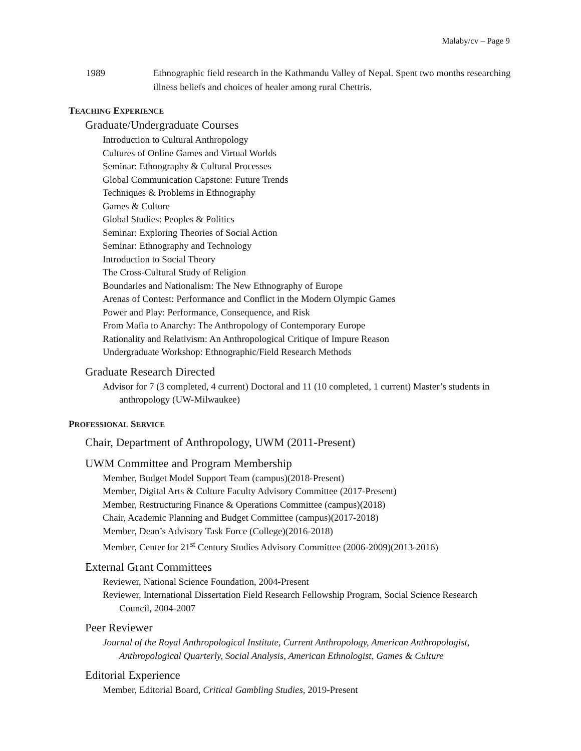Malaby/cv – Page 9
1989 Ethnographic field research in the Kathmandu Valley of Nepal. Spent two months researching illness beliefs and choices of healer among rural Chettris.
TEACHING EXPERIENCE
Graduate/Undergraduate Courses
Introduction to Cultural Anthropology
Cultures of Online Games and Virtual Worlds
Seminar: Ethnography & Cultural Processes
Global Communication Capstone: Future Trends
Techniques & Problems in Ethnography
Games & Culture
Global Studies: Peoples & Politics
Seminar: Exploring Theories of Social Action
Seminar: Ethnography and Technology
Introduction to Social Theory
The Cross-Cultural Study of Religion
Boundaries and Nationalism: The New Ethnography of Europe
Arenas of Contest: Performance and Conflict in the Modern Olympic Games
Power and Play: Performance, Consequence, and Risk
From Mafia to Anarchy: The Anthropology of Contemporary Europe
Rationality and Relativism: An Anthropological Critique of Impure Reason
Undergraduate Workshop: Ethnographic/Field Research Methods
Graduate Research Directed
Advisor for 7 (3 completed, 4 current) Doctoral and 11 (10 completed, 1 current) Master’s students in anthropology (UW-Milwaukee)
PROFESSIONAL SERVICE
Chair, Department of Anthropology, UWM (2011-Present)
UWM Committee and Program Membership
Member, Budget Model Support Team (campus)(2018-Present)
Member, Digital Arts & Culture Faculty Advisory Committee (2017-Present)
Member, Restructuring Finance & Operations Committee (campus)(2018)
Chair, Academic Planning and Budget Committee (campus)(2017-2018)
Member, Dean’s Advisory Task Force (College)(2016-2018)
Member, Center for 21<sup>st</sup> Century Studies Advisory Committee (2006-2009)(2013-2016)
External Grant Committees
Reviewer, National Science Foundation, 2004-Present
Reviewer, International Dissertation Field Research Fellowship Program, Social Science Research Council, 2004-2007
Peer Reviewer
Journal of the Royal Anthropological Institute, Current Anthropology, American Anthropologist, Anthropological Quarterly, Social Analysis, American Ethnologist, Games & Culture
Editorial Experience
Member, Editorial Board, Critical Gambling Studies, 2019-Present